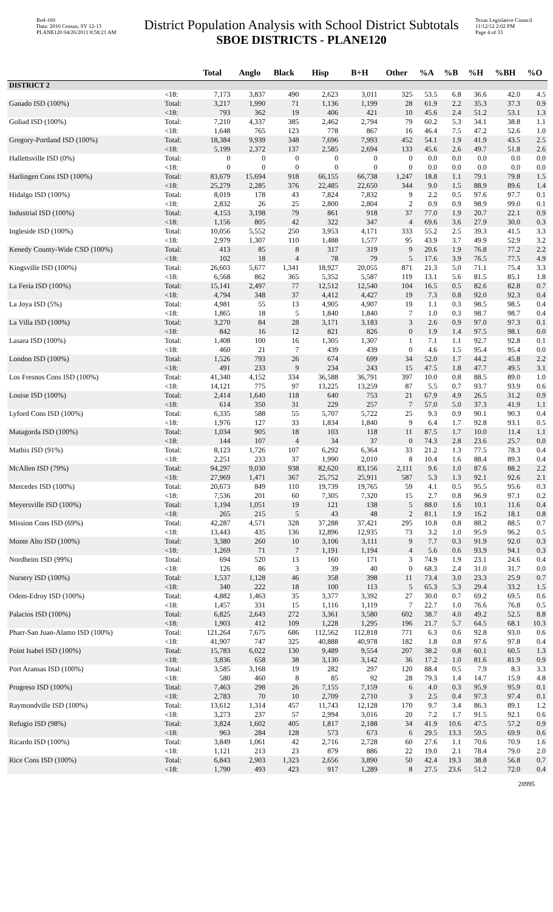Red-160
Data: 2010 Census, SY 12-13
PLANE120 04/26/2011 8:58:21 AM
District Population Analysis with School District Subtotals
SBOE DISTRICTS - PLANE120
Texas Legislative Council
11/12/12 2:02 PM
Page 4 of 33
| | | Total | Anglo | Black | Hisp | B+H | Other | %A | %B | %H | %BH | %O |
| --- | --- | --- | --- | --- | --- | --- | --- | --- | --- | --- | --- | --- |
| DISTRICT 2 | | | | | | | | | | | | |
| | <18: | 7,173 | 3,837 | 490 | 2,623 | 3,011 | 325 | 53.5 | 6.8 | 36.6 | 42.0 | 4.5 |
| Ganado ISD (100%) | Total: | 3,217 | 1,990 | 71 | 1,136 | 1,199 | 28 | 61.9 | 2.2 | 35.3 | 37.3 | 0.9 |
| | <18: | 793 | 362 | 19 | 406 | 421 | 10 | 45.6 | 2.4 | 51.2 | 53.1 | 1.3 |
| Goliad ISD (100%) | Total: | 7,210 | 4,337 | 385 | 2,462 | 2,794 | 79 | 60.2 | 5.3 | 34.1 | 38.8 | 1.1 |
| | <18: | 1,648 | 765 | 123 | 778 | 867 | 16 | 46.4 | 7.5 | 47.2 | 52.6 | 1.0 |
| Gregory-Portland ISD (100%) | Total: | 18,384 | 9,939 | 348 | 7,696 | 7,993 | 452 | 54.1 | 1.9 | 41.9 | 43.5 | 2.5 |
| | <18: | 5,199 | 2,372 | 137 | 2,585 | 2,694 | 133 | 45.6 | 2.6 | 49.7 | 51.8 | 2.6 |
| Hallettsville ISD (0%) | Total: | 0 | 0 | 0 | 0 | 0 | 0 | 0.0 | 0.0 | 0.0 | 0.0 | 0.0 |
| | <18: | 0 | 0 | 0 | 0 | 0 | 0 | 0.0 | 0.0 | 0.0 | 0.0 | 0.0 |
| Harlingen Cons ISD (100%) | Total: | 83,679 | 15,694 | 918 | 66,155 | 66,738 | 1,247 | 18.8 | 1.1 | 79.1 | 79.8 | 1.5 |
| | <18: | 25,279 | 2,285 | 376 | 22,485 | 22,650 | 344 | 9.0 | 1.5 | 88.9 | 89.6 | 1.4 |
| Hidalgo ISD (100%) | Total: | 8,019 | 178 | 43 | 7,824 | 7,832 | 9 | 2.2 | 0.5 | 97.6 | 97.7 | 0.1 |
| | <18: | 2,832 | 26 | 25 | 2,800 | 2,804 | 2 | 0.9 | 0.9 | 98.9 | 99.0 | 0.1 |
| Industrial ISD (100%) | Total: | 4,153 | 3,198 | 79 | 861 | 918 | 37 | 77.0 | 1.9 | 20.7 | 22.1 | 0.9 |
| | <18: | 1,156 | 805 | 42 | 322 | 347 | 4 | 69.6 | 3.6 | 27.9 | 30.0 | 0.3 |
| Ingleside ISD (100%) | Total: | 10,056 | 5,552 | 250 | 3,953 | 4,171 | 333 | 55.2 | 2.5 | 39.3 | 41.5 | 3.3 |
| | <18: | 2,979 | 1,307 | 110 | 1,488 | 1,577 | 95 | 43.9 | 3.7 | 49.9 | 52.9 | 3.2 |
| Kenedy County-Wide CSD (100%) | Total: | 413 | 85 | 8 | 317 | 319 | 9 | 20.6 | 1.9 | 76.8 | 77.2 | 2.2 |
| | <18: | 102 | 18 | 4 | 78 | 79 | 5 | 17.6 | 3.9 | 76.5 | 77.5 | 4.9 |
| Kingsville ISD (100%) | Total: | 26,603 | 5,677 | 1,341 | 18,927 | 20,055 | 871 | 21.3 | 5.0 | 71.1 | 75.4 | 3.3 |
| | <18: | 6,568 | 862 | 365 | 5,352 | 5,587 | 119 | 13.1 | 5.6 | 81.5 | 85.1 | 1.8 |
| La Feria ISD (100%) | Total: | 15,141 | 2,497 | 77 | 12,512 | 12,540 | 104 | 16.5 | 0.5 | 82.6 | 82.8 | 0.7 |
| | <18: | 4,794 | 348 | 37 | 4,412 | 4,427 | 19 | 7.3 | 0.8 | 92.0 | 92.3 | 0.4 |
| La Joya ISD (5%) | Total: | 4,981 | 55 | 13 | 4,905 | 4,907 | 19 | 1.1 | 0.3 | 98.5 | 98.5 | 0.4 |
| | <18: | 1,865 | 18 | 5 | 1,840 | 1,840 | 7 | 1.0 | 0.3 | 98.7 | 98.7 | 0.4 |
| La Villa ISD (100%) | Total: | 3,270 | 84 | 28 | 3,171 | 3,183 | 3 | 2.6 | 0.9 | 97.0 | 97.3 | 0.1 |
| | <18: | 842 | 16 | 12 | 821 | 826 | 0 | 1.9 | 1.4 | 97.5 | 98.1 | 0.0 |
| Lasara ISD (100%) | Total: | 1,408 | 100 | 16 | 1,305 | 1,307 | 1 | 7.1 | 1.1 | 92.7 | 92.8 | 0.1 |
| | <18: | 460 | 21 | 7 | 439 | 439 | 0 | 4.6 | 1.5 | 95.4 | 95.4 | 0.0 |
| London ISD (100%) | Total: | 1,526 | 793 | 26 | 674 | 699 | 34 | 52.0 | 1.7 | 44.2 | 45.8 | 2.2 |
| | <18: | 491 | 233 | 9 | 234 | 243 | 15 | 47.5 | 1.8 | 47.7 | 49.5 | 3.1 |
| Los Fresnos Cons ISD (100%) | Total: | 41,340 | 4,152 | 334 | 36,588 | 36,791 | 397 | 10.0 | 0.8 | 88.5 | 89.0 | 1.0 |
| | <18: | 14,121 | 775 | 97 | 13,225 | 13,259 | 87 | 5.5 | 0.7 | 93.7 | 93.9 | 0.6 |
| Louise ISD (100%) | Total: | 2,414 | 1,640 | 118 | 640 | 753 | 21 | 67.9 | 4.9 | 26.5 | 31.2 | 0.9 |
| | <18: | 614 | 350 | 31 | 229 | 257 | 7 | 57.0 | 5.0 | 37.3 | 41.9 | 1.1 |
| Lyford Cons ISD (100%) | Total: | 6,335 | 588 | 55 | 5,707 | 5,722 | 25 | 9.3 | 0.9 | 90.1 | 90.3 | 0.4 |
| | <18: | 1,976 | 127 | 33 | 1,834 | 1,840 | 9 | 6.4 | 1.7 | 92.8 | 93.1 | 0.5 |
| Matagorda ISD (100%) | Total: | 1,034 | 905 | 18 | 103 | 118 | 11 | 87.5 | 1.7 | 10.0 | 11.4 | 1.1 |
| | <18: | 144 | 107 | 4 | 34 | 37 | 0 | 74.3 | 2.8 | 23.6 | 25.7 | 0.0 |
| Mathis ISD (91%) | Total: | 8,123 | 1,726 | 107 | 6,292 | 6,364 | 33 | 21.2 | 1.3 | 77.5 | 78.3 | 0.4 |
| | <18: | 2,251 | 233 | 37 | 1,990 | 2,010 | 8 | 10.4 | 1.6 | 88.4 | 89.3 | 0.4 |
| McAllen ISD (79%) | Total: | 94,297 | 9,030 | 938 | 82,620 | 83,156 | 2,111 | 9.6 | 1.0 | 87.6 | 88.2 | 2.2 |
| | <18: | 27,969 | 1,471 | 367 | 25,752 | 25,911 | 587 | 5.3 | 1.3 | 92.1 | 92.6 | 2.1 |
| Mercedes ISD (100%) | Total: | 20,673 | 849 | 110 | 19,739 | 19,765 | 59 | 4.1 | 0.5 | 95.5 | 95.6 | 0.3 |
| | <18: | 7,536 | 201 | 60 | 7,305 | 7,320 | 15 | 2.7 | 0.8 | 96.9 | 97.1 | 0.2 |
| Meyersville ISD (100%) | Total: | 1,194 | 1,051 | 19 | 121 | 138 | 5 | 88.0 | 1.6 | 10.1 | 11.6 | 0.4 |
| | <18: | 265 | 215 | 5 | 43 | 48 | 2 | 81.1 | 1.9 | 16.2 | 18.1 | 0.8 |
| Mission Cons ISD (69%) | Total: | 42,287 | 4,571 | 328 | 37,288 | 37,421 | 295 | 10.8 | 0.8 | 88.2 | 88.5 | 0.7 |
| | <18: | 13,443 | 435 | 136 | 12,896 | 12,935 | 73 | 3.2 | 1.0 | 95.9 | 96.2 | 0.5 |
| Monte Alto ISD (100%) | Total: | 3,380 | 260 | 10 | 3,106 | 3,111 | 9 | 7.7 | 0.3 | 91.9 | 92.0 | 0.3 |
| | <18: | 1,269 | 71 | 7 | 1,191 | 1,194 | 4 | 5.6 | 0.6 | 93.9 | 94.1 | 0.3 |
| Nordheim ISD (99%) | Total: | 694 | 520 | 13 | 160 | 171 | 3 | 74.9 | 1.9 | 23.1 | 24.6 | 0.4 |
| | <18: | 126 | 86 | 3 | 39 | 40 | 0 | 68.3 | 2.4 | 31.0 | 31.7 | 0.0 |
| Nursery ISD (100%) | Total: | 1,537 | 1,128 | 46 | 358 | 398 | 11 | 73.4 | 3.0 | 23.3 | 25.9 | 0.7 |
| | <18: | 340 | 222 | 18 | 100 | 113 | 5 | 65.3 | 5.3 | 29.4 | 33.2 | 1.5 |
| Odem-Edroy ISD (100%) | Total: | 4,882 | 1,463 | 35 | 3,377 | 3,392 | 27 | 30.0 | 0.7 | 69.2 | 69.5 | 0.6 |
| | <18: | 1,457 | 331 | 15 | 1,116 | 1,119 | 7 | 22.7 | 1.0 | 76.6 | 76.8 | 0.5 |
| Palacios ISD (100%) | Total: | 6,825 | 2,643 | 272 | 3,361 | 3,580 | 602 | 38.7 | 4.0 | 49.2 | 52.5 | 8.8 |
| | <18: | 1,903 | 412 | 109 | 1,228 | 1,295 | 196 | 21.7 | 5.7 | 64.5 | 68.1 | 10.3 |
| Pharr-San Juan-Alamo ISD (100%) | Total: | 121,264 | 7,675 | 686 | 112,562 | 112,818 | 771 | 6.3 | 0.6 | 92.8 | 93.0 | 0.6 |
| | <18: | 41,907 | 747 | 325 | 40,888 | 40,978 | 182 | 1.8 | 0.8 | 97.6 | 97.8 | 0.4 |
| Point Isabel ISD (100%) | Total: | 15,783 | 6,022 | 130 | 9,489 | 9,554 | 207 | 38.2 | 0.8 | 60.1 | 60.5 | 1.3 |
| | <18: | 3,836 | 658 | 38 | 3,130 | 3,142 | 36 | 17.2 | 1.0 | 81.6 | 81.9 | 0.9 |
| Port Aransas ISD (100%) | Total: | 3,585 | 3,168 | 19 | 282 | 297 | 120 | 88.4 | 0.5 | 7.9 | 8.3 | 3.3 |
| | <18: | 580 | 460 | 8 | 85 | 92 | 28 | 79.3 | 1.4 | 14.7 | 15.9 | 4.8 |
| Progreso ISD (100%) | Total: | 7,463 | 298 | 26 | 7,155 | 7,159 | 6 | 4.0 | 0.3 | 95.9 | 95.9 | 0.1 |
| | <18: | 2,783 | 70 | 10 | 2,709 | 2,710 | 3 | 2.5 | 0.4 | 97.3 | 97.4 | 0.1 |
| Raymondville ISD (100%) | Total: | 13,612 | 1,314 | 457 | 11,743 | 12,128 | 170 | 9.7 | 3.4 | 86.3 | 89.1 | 1.2 |
| | <18: | 3,273 | 237 | 57 | 2,994 | 3,016 | 20 | 7.2 | 1.7 | 91.5 | 92.1 | 0.6 |
| Refugio ISD (98%) | Total: | 3,824 | 1,602 | 405 | 1,817 | 2,188 | 34 | 41.9 | 10.6 | 47.5 | 57.2 | 0.9 |
| | <18: | 963 | 284 | 128 | 573 | 673 | 6 | 29.5 | 13.3 | 59.5 | 69.9 | 0.6 |
| Ricardo ISD (100%) | Total: | 3,849 | 1,061 | 42 | 2,716 | 2,728 | 60 | 27.6 | 1.1 | 70.6 | 70.9 | 1.6 |
| | <18: | 1,121 | 213 | 23 | 879 | 886 | 22 | 19.0 | 2.1 | 78.4 | 79.0 | 2.0 |
| Rice Cons ISD (100%) | Total: | 6,843 | 2,903 | 1,323 | 2,656 | 3,890 | 50 | 42.4 | 19.3 | 38.8 | 56.8 | 0.7 |
| | <18: | 1,790 | 493 | 423 | 917 | 1,289 | 8 | 27.5 | 23.6 | 51.2 | 72.0 | 0.4 |
28995